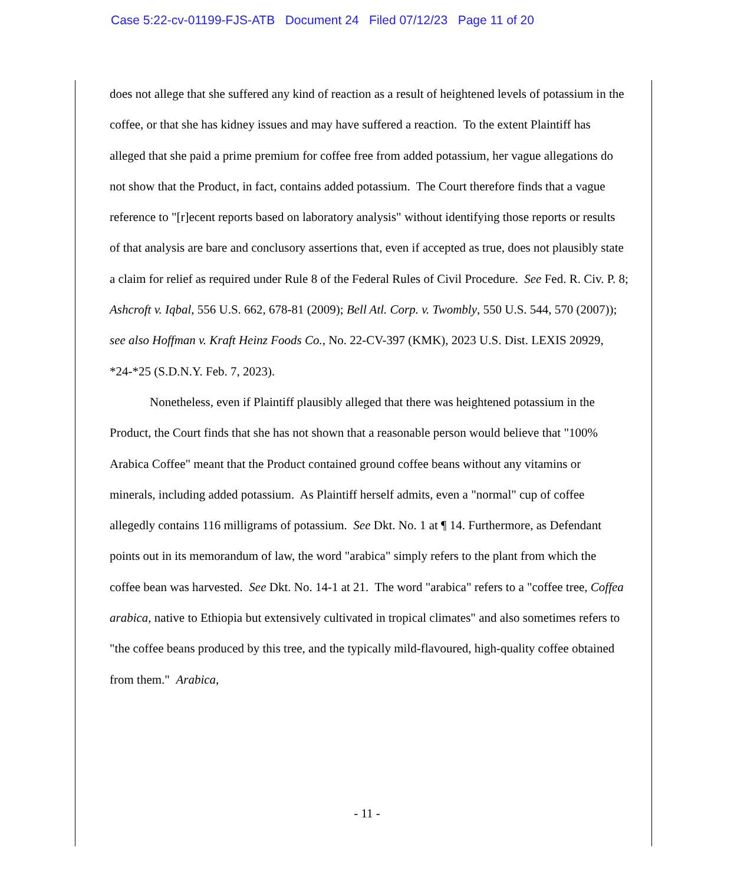Case 5:22-cv-01199-FJS-ATB Document 24 Filed 07/12/23 Page 11 of 20
does not allege that she suffered any kind of reaction as a result of heightened levels of potassium in the coffee, or that she has kidney issues and may have suffered a reaction. To the extent Plaintiff has alleged that she paid a prime premium for coffee free from added potassium, her vague allegations do not show that the Product, in fact, contains added potassium. The Court therefore finds that a vague reference to "[r]ecent reports based on laboratory analysis" without identifying those reports or results of that analysis are bare and conclusory assertions that, even if accepted as true, does not plausibly state a claim for relief as required under Rule 8 of the Federal Rules of Civil Procedure. See Fed. R. Civ. P. 8; Ashcroft v. Iqbal, 556 U.S. 662, 678-81 (2009); Bell Atl. Corp. v. Twombly, 550 U.S. 544, 570 (2007)); see also Hoffman v. Kraft Heinz Foods Co., No. 22-CV-397 (KMK), 2023 U.S. Dist. LEXIS 20929, *24-*25 (S.D.N.Y. Feb. 7, 2023).
Nonetheless, even if Plaintiff plausibly alleged that there was heightened potassium in the Product, the Court finds that she has not shown that a reasonable person would believe that "100% Arabica Coffee" meant that the Product contained ground coffee beans without any vitamins or minerals, including added potassium. As Plaintiff herself admits, even a "normal" cup of coffee allegedly contains 116 milligrams of potassium. See Dkt. No. 1 at ¶ 14. Furthermore, as Defendant points out in its memorandum of law, the word "arabica" simply refers to the plant from which the coffee bean was harvested. See Dkt. No. 14-1 at 21. The word "arabica" refers to a "coffee tree, Coffea arabica, native to Ethiopia but extensively cultivated in tropical climates" and also sometimes refers to "the coffee beans produced by this tree, and the typically mild-flavoured, high-quality coffee obtained from them." Arabica,
- 11 -